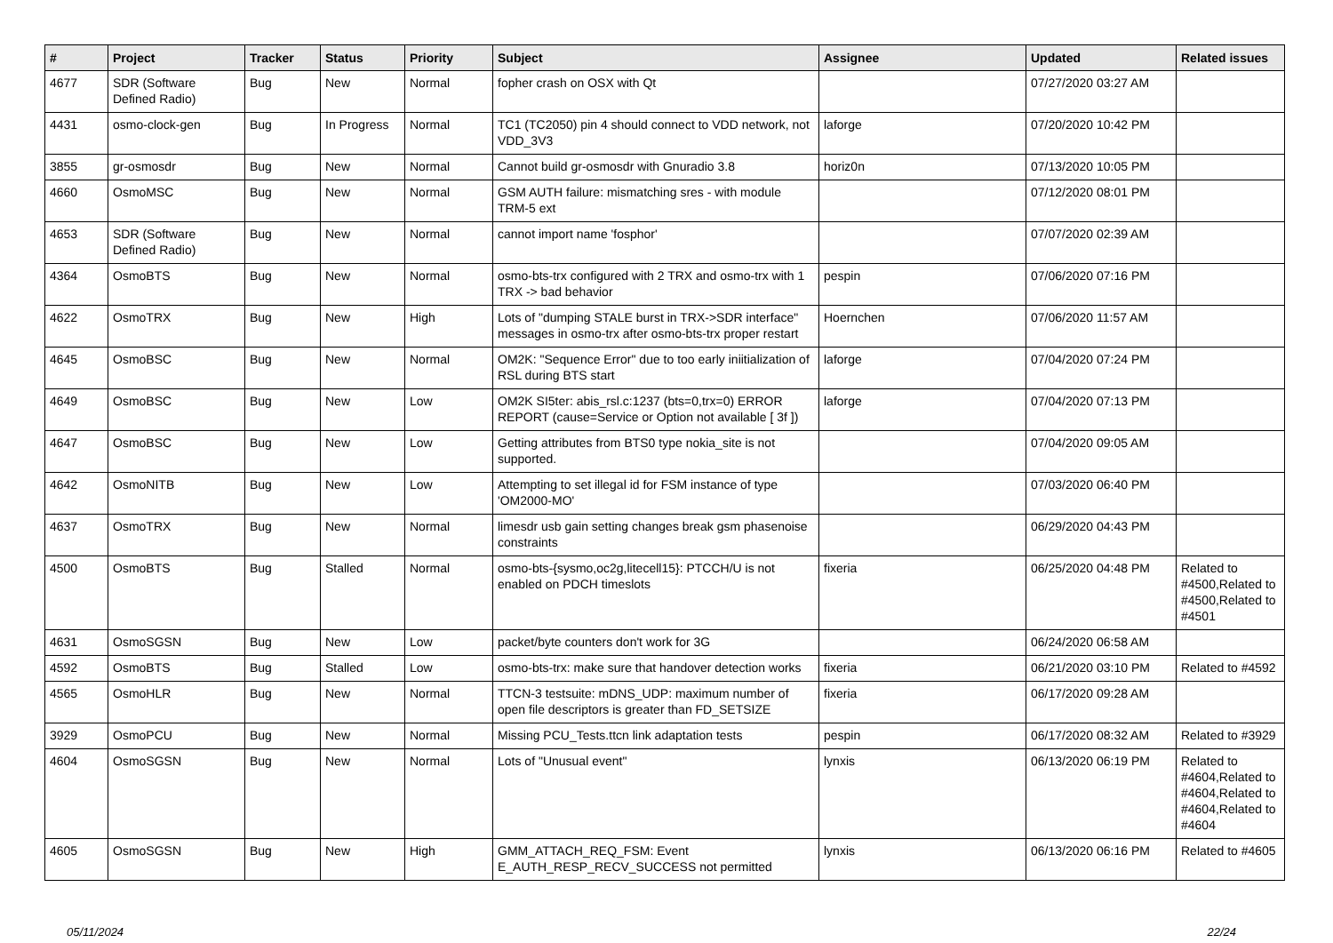| # | Project | Tracker | Status | Priority | Subject | Assignee | Updated | Related issues |
| --- | --- | --- | --- | --- | --- | --- | --- | --- |
| 4677 | SDR (Software Defined Radio) | Bug | New | Normal | fopher crash on OSX with Qt | | 07/27/2020 03:27 AM | |
| 4431 | osmo-clock-gen | Bug | In Progress | Normal | TC1 (TC2050) pin 4 should connect to VDD network, not VDD_3V3 | laforge | 07/20/2020 10:42 PM | |
| 3855 | gr-osmosdr | Bug | New | Normal | Cannot build gr-osmosdr with Gnuradio 3.8 | horiz0n | 07/13/2020 10:05 PM | |
| 4660 | OsmoMSC | Bug | New | Normal | GSM AUTH failure: mismatching sres - with module TRM-5 ext | | 07/12/2020 08:01 PM | |
| 4653 | SDR (Software Defined Radio) | Bug | New | Normal | cannot import name 'fosphor' | | 07/07/2020 02:39 AM | |
| 4364 | OsmoBTS | Bug | New | Normal | osmo-bts-trx configured with 2 TRX and osmo-trx with 1 TRX -> bad behavior | pespin | 07/06/2020 07:16 PM | |
| 4622 | OsmoTRX | Bug | New | High | Lots of "dumping STALE burst in TRX->SDR interface" messages in osmo-trx after osmo-bts-trx proper restart | Hoernchen | 07/06/2020 11:57 AM | |
| 4645 | OsmoBSC | Bug | New | Normal | OM2K: "Sequence Error" due to too early iniitialization of RSL during BTS start | laforge | 07/04/2020 07:24 PM | |
| 4649 | OsmoBSC | Bug | New | Low | OM2K SI5ter: abis_rsl.c:1237 (bts=0,trx=0) ERROR REPORT (cause=Service or Option not available [ 3f ]) | laforge | 07/04/2020 07:13 PM | |
| 4647 | OsmoBSC | Bug | New | Low | Getting attributes from BTS0 type nokia_site is not supported. | | 07/04/2020 09:05 AM | |
| 4642 | OsmoNITB | Bug | New | Low | Attempting to set illegal id for FSM instance of type 'OM2000-MO' | | 07/03/2020 06:40 PM | |
| 4637 | OsmoTRX | Bug | New | Normal | limesdr usb gain setting changes break gsm phasenoise constraints | | 06/29/2020 04:43 PM | |
| 4500 | OsmoBTS | Bug | Stalled | Normal | osmo-bts-{sysmo,oc2g,litecell15}: PTCCH/U is not enabled on PDCH timeslots | fixeria | 06/25/2020 04:48 PM | Related to #4500,Related to #4500,Related to #4501 |
| 4631 | OsmoSGSN | Bug | New | Low | packet/byte counters don't work for 3G | | 06/24/2020 06:58 AM | |
| 4592 | OsmoBTS | Bug | Stalled | Low | osmo-bts-trx: make sure that handover detection works | fixeria | 06/21/2020 03:10 PM | Related to #4592 |
| 4565 | OsmoHLR | Bug | New | Normal | TTCN-3 testsuite: mDNS_UDP: maximum number of open file descriptors is greater than FD_SETSIZE | fixeria | 06/17/2020 09:28 AM | |
| 3929 | OsmoPCU | Bug | New | Normal | Missing PCU_Tests.ttcn link adaptation tests | pespin | 06/17/2020 08:32 AM | Related to #3929 |
| 4604 | OsmoSGSN | Bug | New | Normal | Lots of "Unusual event" | lynxis | 06/13/2020 06:19 PM | Related to #4604,Related to #4604,Related to #4604,Related to #4604 |
| 4605 | OsmoSGSN | Bug | New | High | GMM_ATTACH_REQ_FSM: Event E_AUTH_RESP_RECV_SUCCESS not permitted | lynxis | 06/13/2020 06:16 PM | Related to #4605 |
05/11/2024 22/24